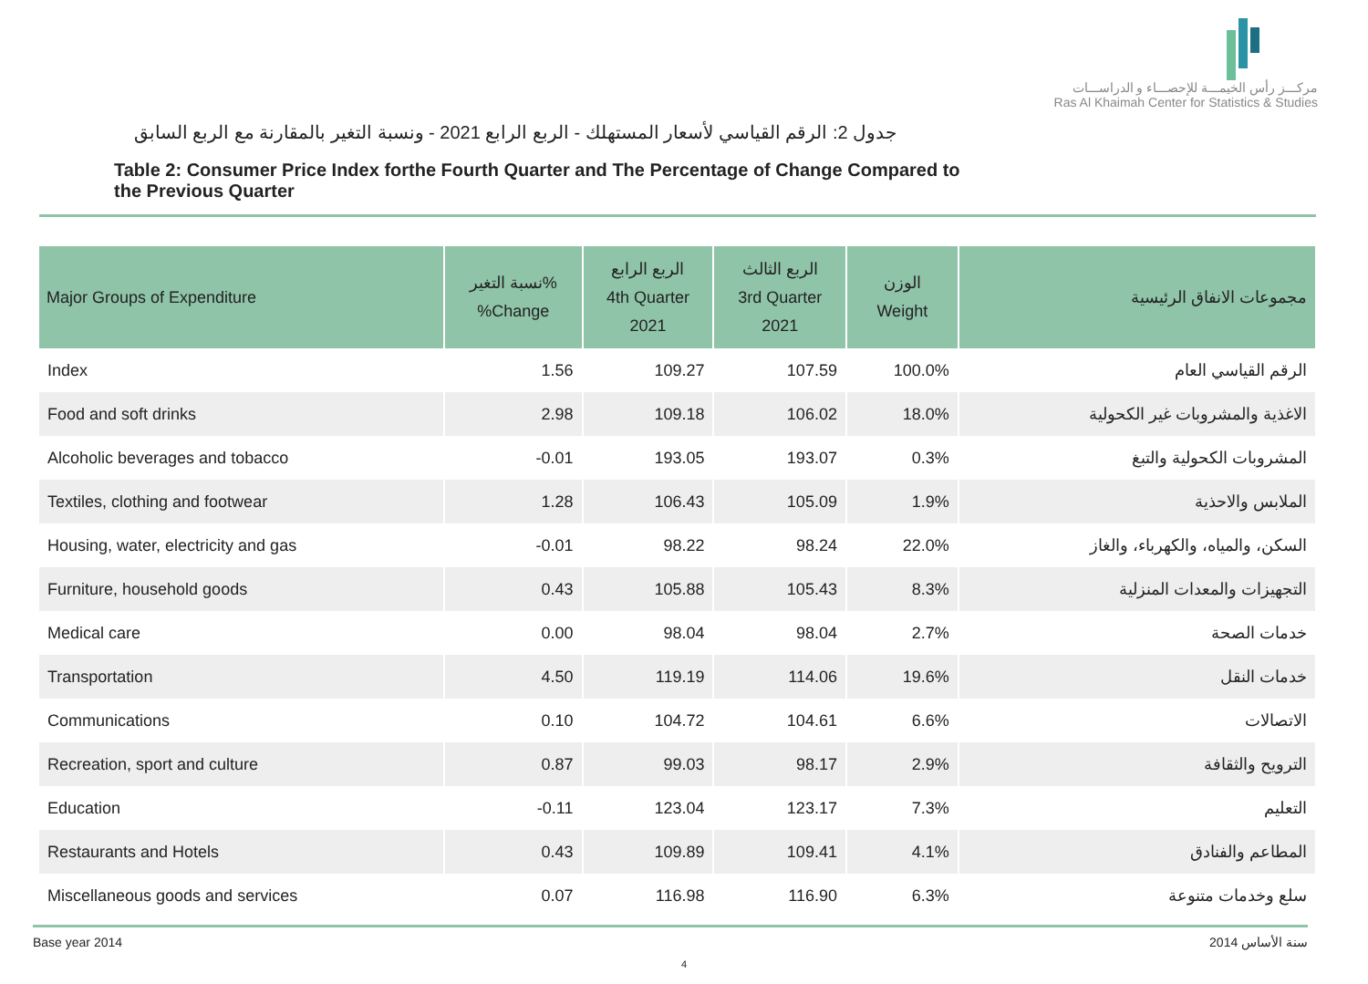مركـــز رأس الخيمـــة للإحصـــاء و الدراســـات
Ras Al Khaimah Center for Statistics & Studies
جدول 2: الرقم القياسي لأسعار المستهلك - الربع الرابع 2021 - ونسبة التغير بالمقارنة مع الربع السابق
Table 2: Consumer Price Index forthe Fourth Quarter and The Percentage of Change Compared to the Previous Quarter
| Major Groups of Expenditure | نسبة التغير% %Change | الربع الرابع 4th Quarter 2021 | الربع الثالث 3rd Quarter 2021 | الوزن Weight | مجموعات الانفاق الرئيسية |
| --- | --- | --- | --- | --- | --- |
| Index | 1.56 | 109.27 | 107.59 | 100.0% | الرقم القياسي العام |
| Food and soft drinks | 2.98 | 109.18 | 106.02 | 18.0% | الاغذية والمشروبات غير الكحولية |
| Alcoholic beverages and tobacco | -0.01 | 193.05 | 193.07 | 0.3% | المشروبات الكحولية والتبغ |
| Textiles, clothing and footwear | 1.28 | 106.43 | 105.09 | 1.9% | الملابس والاحذية |
| Housing, water, electricity and gas | -0.01 | 98.22 | 98.24 | 22.0% | السكن، والمياه، والكهرباء، والغاز |
| Furniture, household goods | 0.43 | 105.88 | 105.43 | 8.3% | التجهيزات والمعدات المنزلية |
| Medical care | 0.00 | 98.04 | 98.04 | 2.7% | خدمات الصحة |
| Transportation | 4.50 | 119.19 | 114.06 | 19.6% | خدمات النقل |
| Communications | 0.10 | 104.72 | 104.61 | 6.6% | الاتصالات |
| Recreation, sport and culture | 0.87 | 99.03 | 98.17 | 2.9% | الترويح والثقافة |
| Education | -0.11 | 123.04 | 123.17 | 7.3% | التعليم |
| Restaurants and Hotels | 0.43 | 109.89 | 109.41 | 4.1% | المطاعم والفنادق |
| Miscellaneous goods and services | 0.07 | 116.98 | 116.90 | 6.3% | سلع وخدمات متنوعة |
Base year 2014 سنة الأساس 2014
4